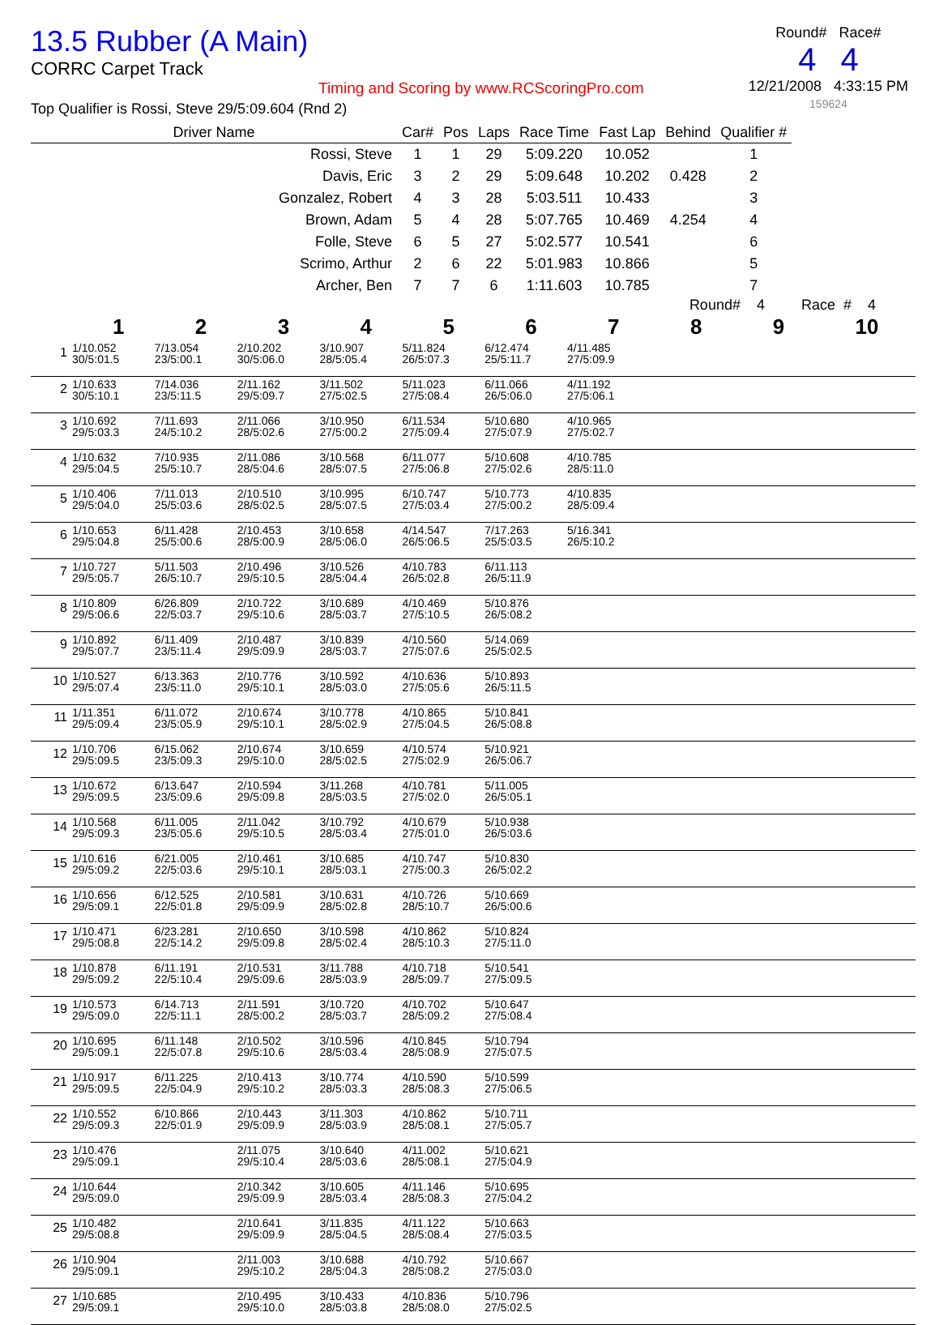13.5 Rubber (A Main)
CORRC Carpet Track
Timing and Scoring by www.RCScoringPro.com
Top Qualifier is Rossi, Steve 29/5:09.604 (Rnd 2)
Round# Race#
4 4
12/21/2008 4:33:15 PM
159624
| Driver Name | Car# | Pos | Laps | Race Time | Fast Lap | Behind | Qualifier # |
| --- | --- | --- | --- | --- | --- | --- | --- |
| Rossi, Steve | 1 | 1 | 29 | 5:09.220 | 10.052 | | 1 |
| Davis, Eric | 3 | 2 | 29 | 5:09.648 | 10.202 | 0.428 | 2 |
| Gonzalez, Robert | 4 | 3 | 28 | 5:03.511 | 10.433 | | 3 |
| Brown, Adam | 5 | 4 | 28 | 5:07.765 | 10.469 | 4.254 | 4 |
| Folle, Steve | 6 | 5 | 27 | 5:02.577 | 10.541 | | 6 |
| Scrimo, Arthur | 2 | 6 | 22 | 5:01.983 | 10.866 | | 5 |
| Archer, Ben | 7 | 7 | 6 | 1:11.603 | 10.785 | | 7 |
Round# 4 Race # 4
| | 1 | 2 | 3 | 4 | 5 | 6 | 7 | 8 | 9 | 10 |
| --- | --- | --- | --- | --- | --- | --- | --- | --- | --- | --- |
| 1 | 1/10.052 30/5:01.5 | 7/13.054 23/5:00.1 | 2/10.202 30/5:06.0 | 3/10.907 28/5:05.4 | 5/11.824 26/5:07.3 | 6/12.474 25/5:11.7 | 4/11.485 27/5:09.9 | | | |
| 2 | 1/10.633 30/5:10.1 | 7/14.036 23/5:11.5 | 2/11.162 29/5:09.7 | 3/11.502 27/5:02.5 | 5/11.023 27/5:08.4 | 6/11.066 26/5:06.0 | 4/11.192 27/5:06.1 | | | |
| 3 | 1/10.692 29/5:03.3 | 7/11.693 24/5:10.2 | 2/11.066 28/5:02.6 | 3/10.950 27/5:00.2 | 6/11.534 27/5:09.4 | 5/10.680 27/5:07.9 | 4/10.965 27/5:02.7 | | | |
| 4 | 1/10.632 29/5:04.5 | 7/10.935 25/5:10.7 | 2/11.086 28/5:04.6 | 3/10.568 28/5:07.5 | 6/11.077 27/5:06.8 | 5/10.608 27/5:02.6 | 4/10.785 28/5:11.0 | | | |
| 5 | 1/10.406 29/5:04.0 | 7/11.013 25/5:03.6 | 2/10.510 28/5:02.5 | 3/10.995 28/5:07.5 | 6/10.747 27/5:03.4 | 5/10.773 27/5:00.2 | 4/10.835 28/5:09.4 | | | |
| 6 | 1/10.653 29/5:04.8 | 6/11.428 25/5:00.6 | 2/10.453 28/5:00.9 | 3/10.658 28/5:06.0 | 4/14.547 26/5:06.5 | 7/17.263 25/5:03.5 | 5/16.341 26/5:10.2 | | | |
| 7 | 1/10.727 29/5:05.7 | 5/11.503 26/5:10.7 | 2/10.496 29/5:10.5 | 3/10.526 28/5:04.4 | 4/10.783 26/5:02.8 | 6/11.113 26/5:11.9 | | | | |
| 8 | 1/10.809 29/5:06.6 | 6/26.809 22/5:03.7 | 2/10.722 29/5:10.6 | 3/10.689 28/5:03.7 | 4/10.469 27/5:10.5 | 5/10.876 26/5:08.2 | | | | |
| 9 | 1/10.892 29/5:07.7 | 6/11.409 23/5:11.4 | 2/10.487 29/5:09.9 | 3/10.839 28/5:03.7 | 4/10.560 27/5:07.6 | 5/14.069 25/5:02.5 | | | | |
| 10 | 1/10.527 29/5:07.4 | 6/13.363 23/5:11.0 | 2/10.776 29/5:10.1 | 3/10.592 28/5:03.0 | 4/10.636 27/5:05.6 | 5/10.893 26/5:11.5 | | | | |
| 11 | 1/11.351 29/5:09.4 | 6/11.072 23/5:05.9 | 2/10.674 29/5:10.1 | 3/10.778 28/5:02.9 | 4/10.865 27/5:04.5 | 5/10.841 26/5:08.8 | | | | |
| 12 | 1/10.706 29/5:09.5 | 6/15.062 23/5:09.3 | 2/10.674 29/5:10.0 | 3/10.659 28/5:02.5 | 4/10.574 27/5:02.9 | 5/10.921 26/5:06.7 | | | | |
| 13 | 1/10.672 29/5:09.5 | 6/13.647 23/5:09.6 | 2/10.594 29/5:09.8 | 3/11.268 28/5:03.5 | 4/10.781 27/5:02.0 | 5/11.005 26/5:05.1 | | | | |
| 14 | 1/10.568 29/5:09.3 | 6/11.005 23/5:05.6 | 2/11.042 29/5:10.5 | 3/10.792 28/5:03.4 | 4/10.679 27/5:01.0 | 5/10.938 26/5:03.6 | | | | |
| 15 | 1/10.616 29/5:09.2 | 6/21.005 22/5:03.6 | 2/10.461 29/5:10.1 | 3/10.685 28/5:03.1 | 4/10.747 27/5:00.3 | 5/10.830 26/5:02.2 | | | | |
| 16 | 1/10.656 29/5:09.1 | 6/12.525 22/5:01.8 | 2/10.581 29/5:09.9 | 3/10.631 28/5:02.8 | 4/10.726 28/5:10.7 | 5/10.669 26/5:00.6 | | | | |
| 17 | 1/10.471 29/5:08.8 | 6/23.281 22/5:14.2 | 2/10.650 29/5:09.8 | 3/10.598 28/5:02.4 | 4/10.862 28/5:10.3 | 5/10.824 27/5:11.0 | | | | |
| 18 | 1/10.878 29/5:09.2 | 6/11.191 22/5:10.4 | 2/10.531 29/5:09.6 | 3/11.788 28/5:03.9 | 4/10.718 28/5:09.7 | 5/10.541 27/5:09.5 | | | | |
| 19 | 1/10.573 29/5:09.0 | 6/14.713 22/5:11.1 | 2/11.591 28/5:00.2 | 3/10.720 28/5:03.7 | 4/10.702 28/5:09.2 | 5/10.647 27/5:08.4 | | | | |
| 20 | 1/10.695 29/5:09.1 | 6/11.148 22/5:07.8 | 2/10.502 29/5:10.6 | 3/10.596 28/5:03.4 | 4/10.845 28/5:08.9 | 5/10.794 27/5:07.5 | | | | |
| 21 | 1/10.917 29/5:09.5 | 6/11.225 22/5:04.9 | 2/10.413 29/5:10.2 | 3/10.774 28/5:03.3 | 4/10.590 28/5:08.3 | 5/10.599 27/5:06.5 | | | | |
| 22 | 1/10.552 29/5:09.3 | 6/10.866 22/5:01.9 | 2/10.443 29/5:09.9 | 3/11.303 28/5:03.9 | 4/10.862 28/5:08.1 | 5/10.711 27/5:05.7 | | | | |
| 23 | 1/10.476 29/5:09.1 | | 2/11.075 29/5:10.4 | 3/10.640 28/5:03.6 | 4/11.002 28/5:08.1 | 5/10.621 27/5:04.9 | | | | |
| 24 | 1/10.644 29/5:09.0 | | 2/10.342 29/5:09.9 | 3/10.605 28/5:03.4 | 4/11.146 28/5:08.3 | 5/10.695 27/5:04.2 | | | | |
| 25 | 1/10.482 29/5:08.8 | | 2/10.641 29/5:09.9 | 3/11.835 28/5:04.5 | 4/11.122 28/5:08.4 | 5/10.663 27/5:03.5 | | | | |
| 26 | 1/10.904 29/5:09.1 | | 2/11.003 29/5:10.2 | 3/10.688 28/5:04.3 | 4/10.792 28/5:08.2 | 5/10.667 27/5:03.0 | | | | |
| 27 | 1/10.685 29/5:09.1 | | 2/10.495 29/5:10.0 | 3/10.433 28/5:03.8 | 4/10.836 28/5:08.0 | 5/10.796 27/5:02.5 | | | | |